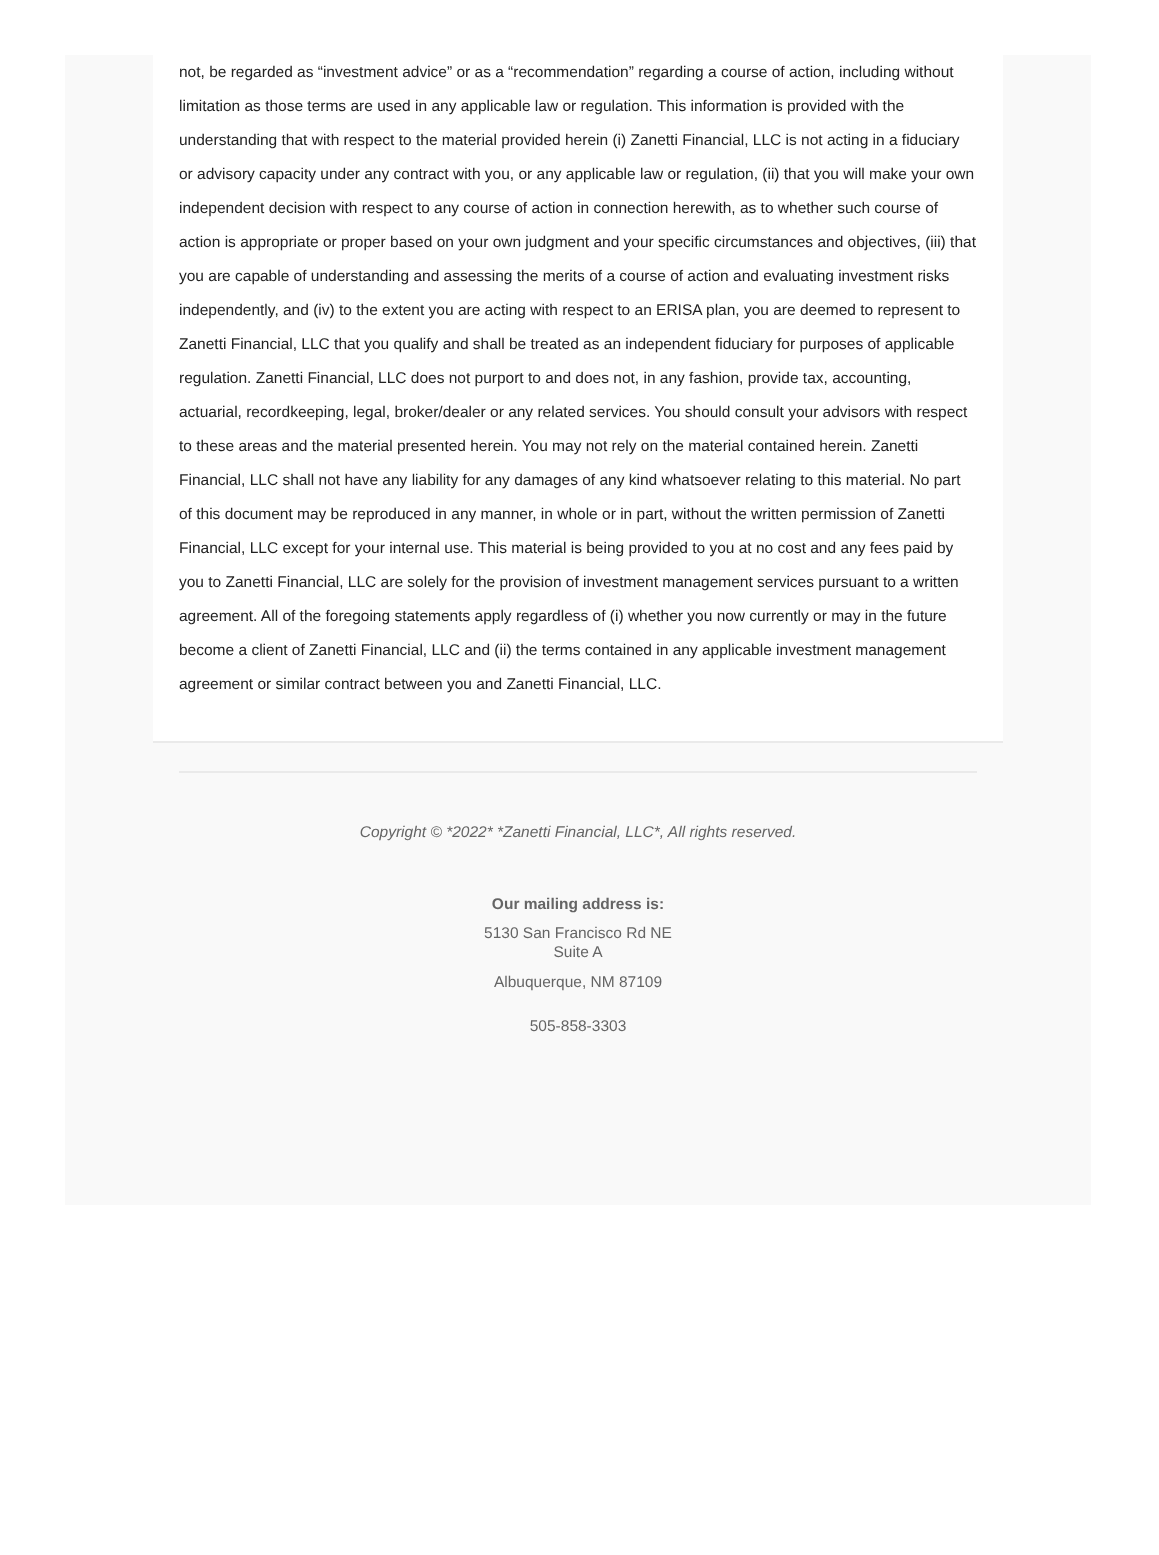not, be regarded as “investment advice” or as a “recommendation” regarding a course of action, including without limitation as those terms are used in any applicable law or regulation. This information is provided with the understanding that with respect to the material provided herein (i) Zanetti Financial, LLC is not acting in a fiduciary or advisory capacity under any contract with you, or any applicable law or regulation, (ii) that you will make your own independent decision with respect to any course of action in connection herewith, as to whether such course of action is appropriate or proper based on your own judgment and your specific circumstances and objectives, (iii) that you are capable of understanding and assessing the merits of a course of action and evaluating investment risks independently, and (iv) to the extent you are acting with respect to an ERISA plan, you are deemed to represent to Zanetti Financial, LLC that you qualify and shall be treated as an independent fiduciary for purposes of applicable regulation. Zanetti Financial, LLC does not purport to and does not, in any fashion, provide tax, accounting, actuarial, recordkeeping, legal, broker/dealer or any related services. You should consult your advisors with respect to these areas and the material presented herein. You may not rely on the material contained herein. Zanetti Financial, LLC shall not have any liability for any damages of any kind whatsoever relating to this material. No part of this document may be reproduced in any manner, in whole or in part, without the written permission of Zanetti Financial, LLC except for your internal use. This material is being provided to you at no cost and any fees paid by you to Zanetti Financial, LLC are solely for the provision of investment management services pursuant to a written agreement. All of the foregoing statements apply regardless of (i) whether you now currently or may in the future become a client of Zanetti Financial, LLC and (ii) the terms contained in any applicable investment management agreement or similar contract between you and Zanetti Financial, LLC.
Copyright © *2022* *Zanetti Financial, LLC*, All rights reserved.
Our mailing address is:
5130 San Francisco Rd NE
Suite A
Albuquerque, NM 87109
505-858-3303